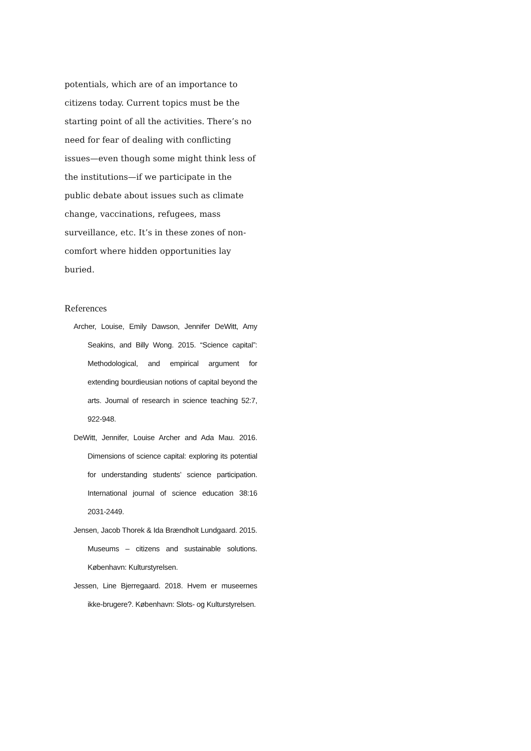potentials, which are of an importance to citizens today. Current topics must be the starting point of all the activities. There’s no need for fear of dealing with conflicting issues—even though some might think less of the institutions—if we participate in the public debate about issues such as climate change, vaccinations, refugees, mass surveillance, etc. It’s in these zones of non-comfort where hidden opportunities lay buried.
References
Archer, Louise, Emily Dawson, Jennifer DeWitt, Amy Seakins, and Billy Wong. 2015. “Science capital”: Methodological, and empirical argument for extending bourdieusian notions of capital beyond the arts. Journal of research in science teaching 52:7, 922-948.
DeWitt, Jennifer, Louise Archer and Ada Mau. 2016. Dimensions of science capital: exploring its potential for understanding students’ science participation. International journal of science education 38:16 2031-2449.
Jensen, Jacob Thorek & Ida Brændholt Lundgaard. 2015. Museums – citizens and sustainable solutions. København: Kulturstyrelsen.
Jessen, Line Bjerregaard. 2018. Hvem er museernes ikke-brugere?. København: Slots- og Kulturstyrelsen.